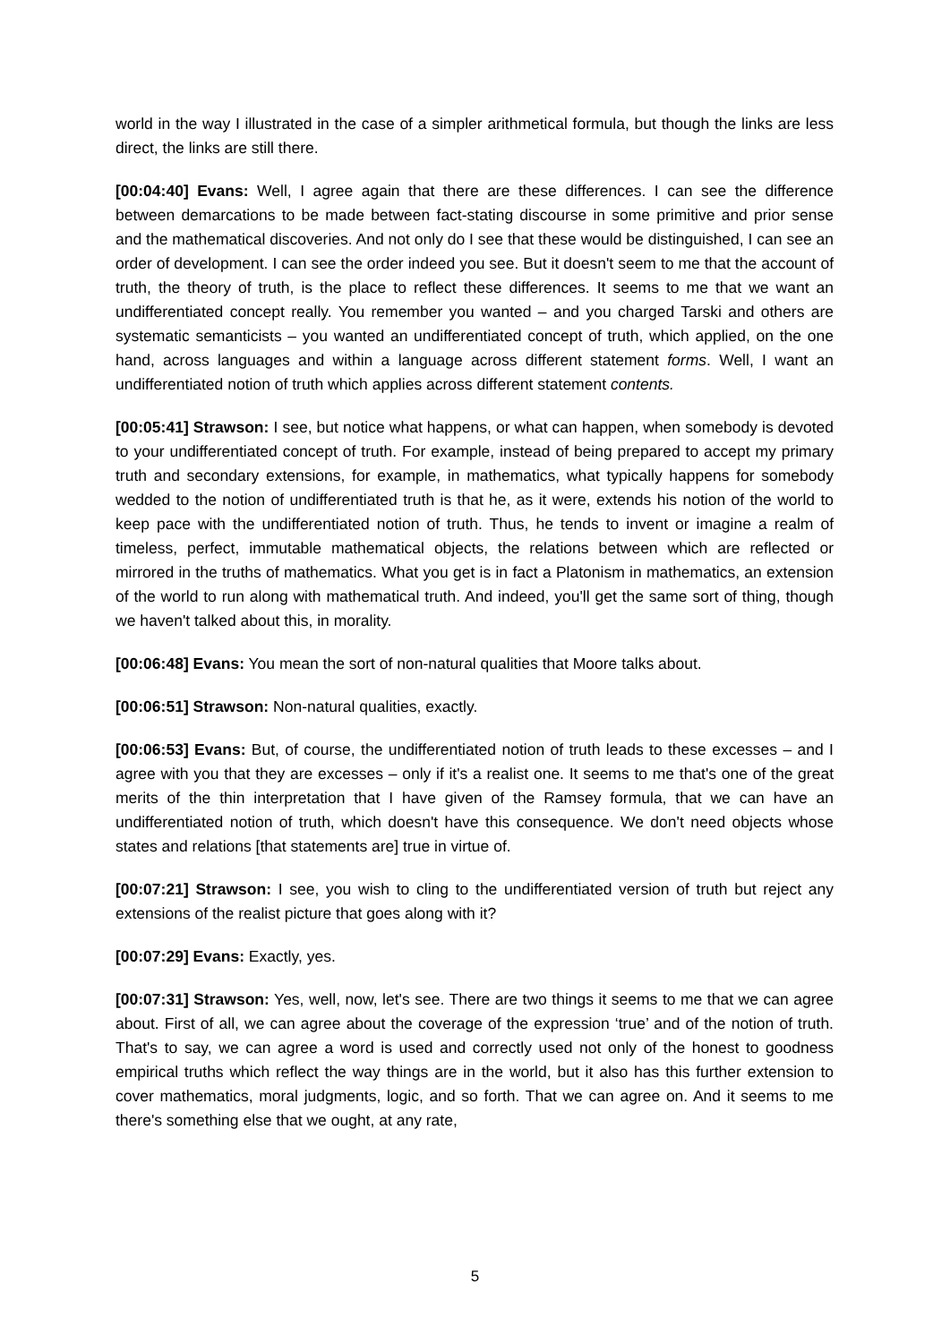world in the way I illustrated in the case of a simpler arithmetical formula, but though the links are less direct, the links are still there.
[00:04:40] Evans: Well, I agree again that there are these differences. I can see the difference between demarcations to be made between fact-stating discourse in some primitive and prior sense and the mathematical discoveries. And not only do I see that these would be distinguished, I can see an order of development. I can see the order indeed you see. But it doesn't seem to me that the account of truth, the theory of truth, is the place to reflect these differences. It seems to me that we want an undifferentiated concept really. You remember you wanted – and you charged Tarski and others are systematic semanticists – you wanted an undifferentiated concept of truth, which applied, on the one hand, across languages and within a language across different statement forms. Well, I want an undifferentiated notion of truth which applies across different statement contents.
[00:05:41] Strawson: I see, but notice what happens, or what can happen, when somebody is devoted to your undifferentiated concept of truth. For example, instead of being prepared to accept my primary truth and secondary extensions, for example, in mathematics, what typically happens for somebody wedded to the notion of undifferentiated truth is that he, as it were, extends his notion of the world to keep pace with the undifferentiated notion of truth. Thus, he tends to invent or imagine a realm of timeless, perfect, immutable mathematical objects, the relations between which are reflected or mirrored in the truths of mathematics. What you get is in fact a Platonism in mathematics, an extension of the world to run along with mathematical truth. And indeed, you'll get the same sort of thing, though we haven't talked about this, in morality.
[00:06:48] Evans: You mean the sort of non-natural qualities that Moore talks about.
[00:06:51] Strawson: Non-natural qualities, exactly.
[00:06:53] Evans: But, of course, the undifferentiated notion of truth leads to these excesses – and I agree with you that they are excesses – only if it's a realist one. It seems to me that's one of the great merits of the thin interpretation that I have given of the Ramsey formula, that we can have an undifferentiated notion of truth, which doesn't have this consequence. We don't need objects whose states and relations [that statements are] true in virtue of.
[00:07:21] Strawson: I see, you wish to cling to the undifferentiated version of truth but reject any extensions of the realist picture that goes along with it?
[00:07:29] Evans: Exactly, yes.
[00:07:31] Strawson: Yes, well, now, let's see. There are two things it seems to me that we can agree about. First of all, we can agree about the coverage of the expression ‘true’ and of the notion of truth. That's to say, we can agree a word is used and correctly used not only of the honest to goodness empirical truths which reflect the way things are in the world, but it also has this further extension to cover mathematics, moral judgments, logic, and so forth. That we can agree on. And it seems to me there's something else that we ought, at any rate,
5